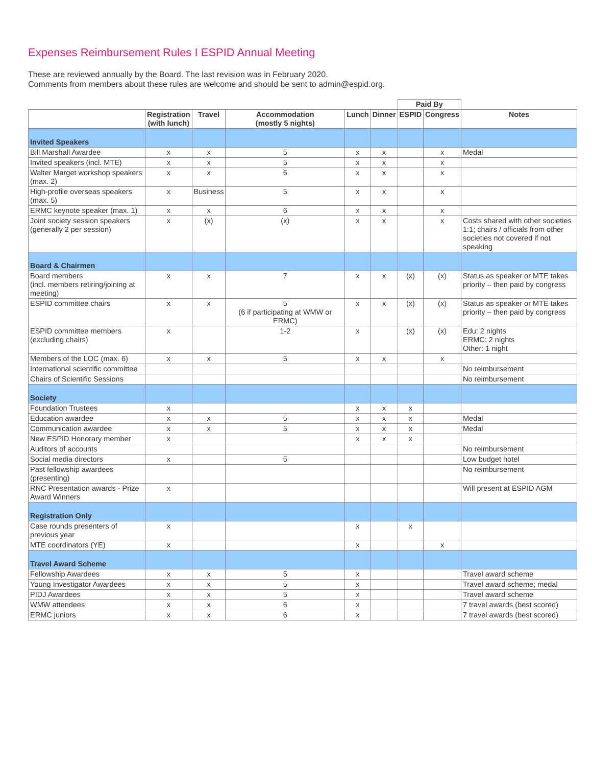Expenses Reimbursement Rules I ESPID Annual Meeting
These are reviewed annually by the Board. The last revision was in February 2020.
Comments from members about these rules are welcome and should be sent to admin@espid.org.
| | | | | | | Paid By | | |
| | Registration (with lunch) | Travel | Accommodation (mostly 5 nights) | Lunch | Dinner | ESPID | Congress | Notes |
| Invited Speakers | | | | | | | | |
| Bill Marshall Awardee | x | x | 5 | x | x | | x | Medal |
| Invited speakers (incl. MTE) | x | x | 5 | x | x | | x | |
| Walter Marget workshop speakers (max. 2) | x | x | 6 | x | x | | x | |
| High-profile overseas speakers (max. 5) | x | Business | 5 | x | x | | x | |
| ERMC keynote speaker (max. 1) | x | x | 6 | x | x | | x | |
| Joint society session speakers (generally 2 per session) | x | (x) | (x) | x | x | | x | Costs shared with other societies 1:1; chairs / officials from other societies not covered if not speaking |
| Board & Chairmen | | | | | | | | |
| Board members (incl. members retiring/joining at meeting) | x | x | 7 | x | x | (x) | (x) | Status as speaker or MTE takes priority – then paid by congress |
| ESPID committee chairs | x | x | 5 (6 if participating at WMW or ERMC) | x | x | (x) | (x) | Status as speaker or MTE takes priority – then paid by congress |
| ESPID committee members (excluding chairs) | x | | 1-2 | x | | (x) | (x) | Edu: 2 nights ERMC: 2 nights Other: 1 night |
| Members of the LOC (max. 6) | x | x | 5 | x | x | | x | |
| International scientific committee | | | | | | | | No reimbursement |
| Chairs of Scientific Sessions | | | | | | | | No reimbursement |
| Society | | | | | | | | |
| Foundation Trustees | x | | | x | x | x | | |
| Education awardee | x | x | 5 | x | x | x | | Medal |
| Communication awardee | x | x | 5 | x | x | x | | Medal |
| New ESPID Honorary member | x | | | x | x | x | | |
| Auditors of accounts | | | | | | | | No reimbursement |
| Social media directors | x | | 5 | | | | | Low budget hotel |
| Past fellowship awardees (presenting) | | | | | | | | No reimbursement |
| RNC Presentation awards - Prize Award Winners | x | | | | | | | Will present at ESPID AGM |
| Registration Only | | | | | | | | |
| Case rounds presenters of previous year | x | | | x | | x | | |
| MTE coordinators (YE) | x | | | x | | | x | |
| Travel Award Scheme | | | | | | | | |
| Fellowship Awardees | x | x | 5 | x | | | | Travel award scheme |
| Young Investigator Awardees | x | x | 5 | x | | | | Travel award scheme; medal |
| PIDJ Awardees | x | x | 5 | x | | | | Travel award scheme |
| WMW attendees | x | x | 6 | x | | | | 7 travel awards (best scored) |
| ERMC juniors | x | x | 6 | x | | | | 7 travel awards (best scored) |